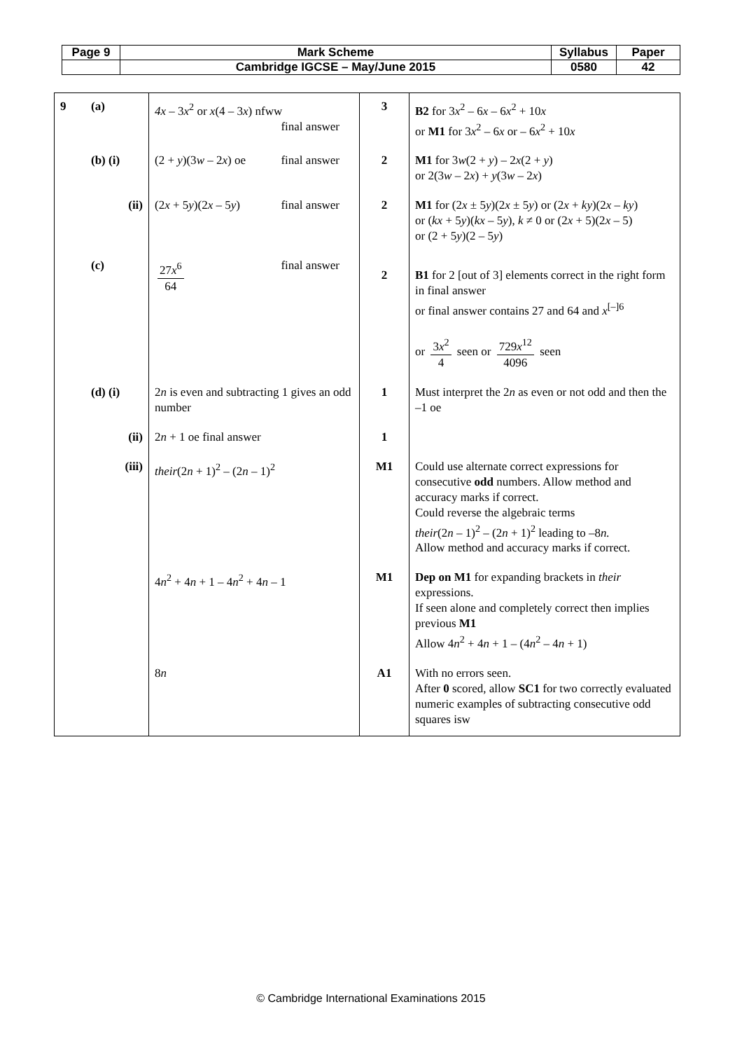| Page 9 | Mark Scheme | Syllabus | Paper |
| | Cambridge IGCSE – May/June 2015 | 0580 | 42 |
| 9 | (a) | 4x – 3 x<sup>2</sup> or x (4 – 3 x ) nfww final answer | 3 | B2 for 3 x<sup>2</sup> – 6 x – 6 x<sup>2</sup> + 10 x or M1 for 3 x<sup>2</sup> – 6 x or – 6 x<sup>2</sup> + 10 x |
| | (b) (i) | (2 + y )(3 w – 2 x ) oe final answer | 2 | M1 for 3 w (2 + y ) – 2 x (2 + y ) or 2(3 w – 2 x ) + y (3 w – 2 x ) |
| | (ii) | (2 x + 5 y )(2 x – 5 y ) final answer | 2 | M1 for (2 x ± 5 y )(2 x ± 5 y ) or (2 x + ky )(2 x – ky ) or ( kx + 5 y )( kx – 5 y ), k ≠ 0 or (2 x + 5)(2 x – 5) or (2 + 5 y )(2 – 5 y ) |
| | (c) | 27 x<sup>6</sup> 64 final answer | 2 | B1 for 2 [out of 3] elements correct in the right form in final answer or final answer contains 27 and 64 and x<sup>[–]6</sup> or 3 x<sup>2</sup> 4 seen or 729 x<sup>12</sup> 4096 seen |
| | (d) (i) | 2 n is even and subtracting 1 gives an odd number | 1 | Must interpret the 2 n as even or not odd and then the –1 oe |
| | (ii) | 2 n + 1 oe final answer | 1 | |
| | (iii) | their (2 n + 1)<sup>2</sup> – (2 n – 1)<sup>2</sup> | M1 | Could use alternate correct expressions for consecutive odd numbers. Allow method and accuracy marks if correct. Could reverse the algebraic terms their (2 n – 1)<sup>2</sup> – (2 n + 1)<sup>2</sup> leading to –8 n. Allow method and accuracy marks if correct. |
| | | 4 n<sup>2</sup> + 4 n + 1 – 4 n<sup>2</sup> + 4 n – 1 | M1 | Dep on M1 for expanding brackets in their expressions. If seen alone and completely correct then implies previous M1 Allow 4 n<sup>2</sup> + 4 n + 1 – (4 n<sup>2</sup> – 4 n + 1) |
| | | 8 n | A1 | With no errors seen. After 0 scored, allow SC1 for two correctly evaluated numeric examples of subtracting consecutive odd squares isw |
© Cambridge International Examinations 2015